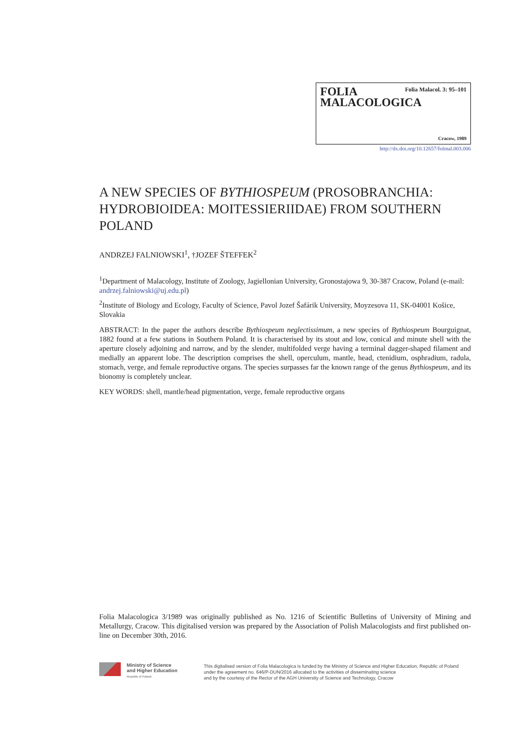FOLIA
MALACOLOGICA
Folia Malacol. 3: 95–101
Cracow, 1989
http://dx.doi.org/10.12657/folmal.003.006
A NEW SPECIES OF BYTHIOSPEUM (PROSOBRANCHIA: HYDROBIOIDEA: MOITESSIERIIDAE) FROM SOUTHERN POLAND
ANDRZEJ FALNIOWSKI<sup>1</sup>, †JOZEF ŠTEFFEK<sup>2</sup>
<sup>1</sup> Department of Malacology, Institute of Zoology, Jagiellonian University, Gronostajowa 9, 30-387 Cracow, Poland (e-mail: andrzej.falniowski@uj.edu.pl)
<sup>2</sup> Institute of Biology and Ecology, Faculty of Science, Pavol Jozef Šafárik University, Moyzesova 11, SK-04001 Košice, Slovakia
ABSTRACT: In the paper the authors describe Bythiospeum neglectissimum, a new species of Bythiospeum Bourguignat, 1882 found at a few stations in Southern Poland. It is characterised by its stout and low, conical and minute shell with the aperture closely adjoining and narrow, and by the slender, multifolded verge having a terminal dagger-shaped filament and medially an apparent lobe. The description comprises the shell, operculum, mantle, head, ctenidium, osphradium, radula, stomach, verge, and female reproductive organs. The species surpasses far the known range of the genus Bythiospeum, and its bionomy is completely unclear.
KEY WORDS: shell, mantle/head pigmentation, verge, female reproductive organs
Folia Malacologica 3/1989 was originally published as No. 1216 of Scientific Bulletins of University of Mining and Metallurgy, Cracow. This digitalised version was prepared by the Association of Polish Malacologists and first published on-line on December 30th, 2016.
Ministry of Science
and Higher Education
Republic of Poland
This digitalised version of Folia Malacologica is funded by the Ministry of Science and Higher Education, Republic of Poland
under the agreement no. 646/P-DUN/2016 allocated to the activities of disseminating science
and by the courtesy of the Rector of the AGH University of Science and Technology, Cracow